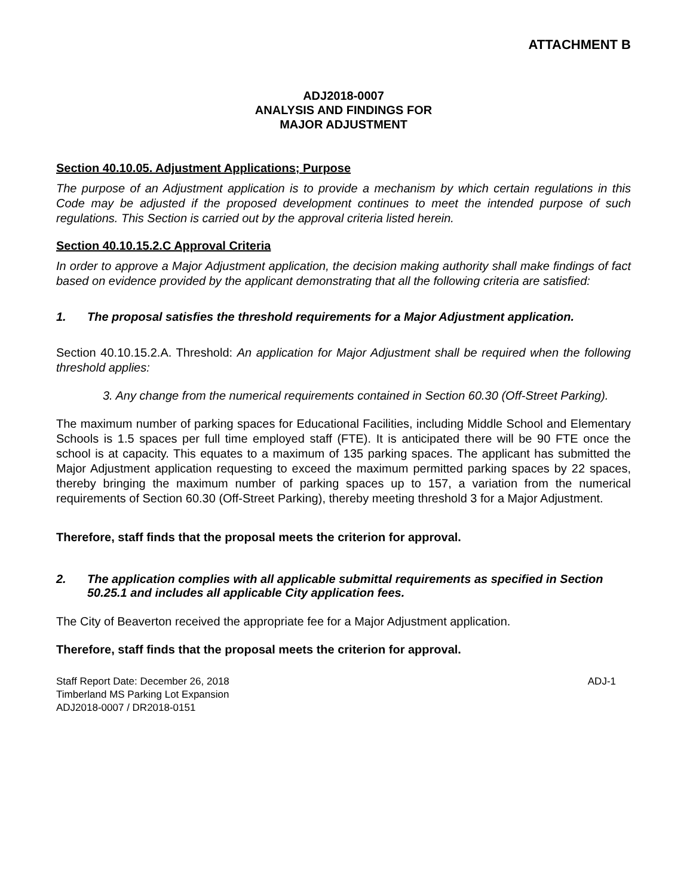ATTACHMENT B
ADJ2018-0007
ANALYSIS AND FINDINGS FOR
MAJOR ADJUSTMENT
Section 40.10.05. Adjustment Applications; Purpose
The purpose of an Adjustment application is to provide a mechanism by which certain regulations in this Code may be adjusted if the proposed development continues to meet the intended purpose of such regulations. This Section is carried out by the approval criteria listed herein.
Section 40.10.15.2.C Approval Criteria
In order to approve a Major Adjustment application, the decision making authority shall make findings of fact based on evidence provided by the applicant demonstrating that all the following criteria are satisfied:
1. The proposal satisfies the threshold requirements for a Major Adjustment application.
Section 40.10.15.2.A. Threshold: An application for Major Adjustment shall be required when the following threshold applies:
3. Any change from the numerical requirements contained in Section 60.30 (Off-Street Parking).
The maximum number of parking spaces for Educational Facilities, including Middle School and Elementary Schools is 1.5 spaces per full time employed staff (FTE). It is anticipated there will be 90 FTE once the school is at capacity. This equates to a maximum of 135 parking spaces. The applicant has submitted the Major Adjustment application requesting to exceed the maximum permitted parking spaces by 22 spaces, thereby bringing the maximum number of parking spaces up to 157, a variation from the numerical requirements of Section 60.30 (Off-Street Parking), thereby meeting threshold 3 for a Major Adjustment.
Therefore, staff finds that the proposal meets the criterion for approval.
2. The application complies with all applicable submittal requirements as specified in Section 50.25.1 and includes all applicable City application fees.
The City of Beaverton received the appropriate fee for a Major Adjustment application.
Therefore, staff finds that the proposal meets the criterion for approval.
Staff Report Date: December 26, 2018
Timberland MS Parking Lot Expansion
ADJ2018-0007 / DR2018-0151
ADJ-1